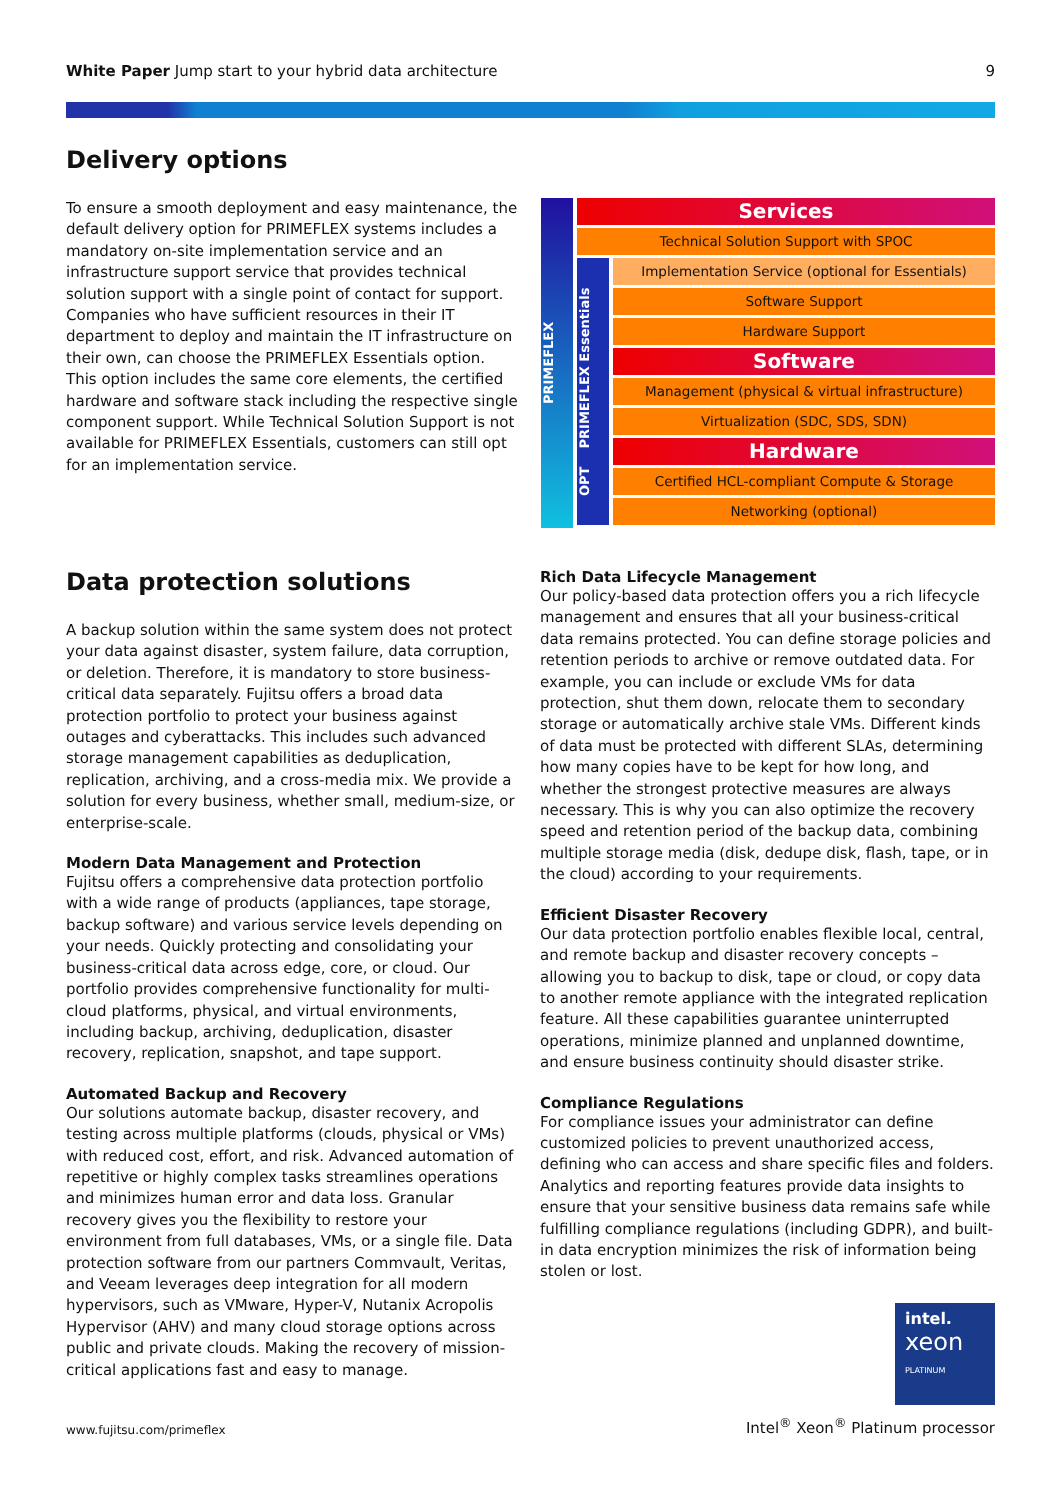White Paper Jump start to your hybrid data architecture
9
Delivery options
To ensure a smooth deployment and easy maintenance, the default delivery option for PRIMEFLEX systems includes a mandatory on-site implementation service and an infrastructure support service that provides technical solution support with a single point of contact for support. Companies who have sufficient resources in their IT department to deploy and maintain the IT infrastructure on their own, can choose the PRIMEFLEX Essentials option. This option includes the same core elements, the certified hardware and software stack including the respective single component support. While Technical Solution Support is not available for PRIMEFLEX Essentials, customers can still opt for an implementation service.
PRIMEFLEX
Services
Technical Solution Support with SPOC
OPT PRIMEFLEX Essentials
Implementation Service (optional for Essentials)
Software Support
Hardware Support
Software
Management (physical & virtual infrastructure)
Virtualization (SDC, SDS, SDN)
Hardware
Certified HCL-compliant Compute & Storage
Networking (optional)
Data protection solutions
A backup solution within the same system does not protect your data against disaster, system failure, data corruption, or deletion. Therefore, it is mandatory to store business-critical data separately. Fujitsu offers a broad data protection portfolio to protect your business against outages and cyberattacks. This includes such advanced storage management capabilities as deduplication, replication, archiving, and a cross-media mix. We provide a solution for every business, whether small, medium-size, or enterprise-scale.
Modern Data Management and Protection
Fujitsu offers a comprehensive data protection portfolio with a wide range of products (appliances, tape storage, backup software) and various service levels depending on your needs. Quickly protecting and consolidating your business-critical data across edge, core, or cloud. Our portfolio provides comprehensive functionality for multi-cloud platforms, physical, and virtual environments, including backup, archiving, deduplication, disaster recovery, replication, snapshot, and tape support.
Automated Backup and Recovery
Our solutions automate backup, disaster recovery, and testing across multiple platforms (clouds, physical or VMs) with reduced cost, effort, and risk. Advanced automation of repetitive or highly complex tasks streamlines operations and minimizes human error and data loss. Granular recovery gives you the flexibility to restore your environment from full databases, VMs, or a single file. Data protection software from our partners Commvault, Veritas, and Veeam leverages deep integration for all modern hypervisors, such as VMware, Hyper-V, Nutanix Acropolis Hypervisor (AHV) and many cloud storage options across public and private clouds. Making the recovery of mission-critical applications fast and easy to manage.
Rich Data Lifecycle Management
Our policy-based data protection offers you a rich lifecycle management and ensures that all your business-critical data remains protected. You can define storage policies and retention periods to archive or remove outdated data. For example, you can include or exclude VMs for data protection, shut them down, relocate them to secondary storage or automatically archive stale VMs. Different kinds of data must be protected with different SLAs, determining how many copies have to be kept for how long, and whether the strongest protective measures are always necessary. This is why you can also optimize the recovery speed and retention period of the backup data, combining multiple storage media (disk, dedupe disk, flash, tape, or in the cloud) according to your requirements.
Efficient Disaster Recovery
Our data protection portfolio enables flexible local, central, and remote backup and disaster recovery concepts – allowing you to backup to disk, tape or cloud, or copy data to another remote appliance with the integrated replication feature. All these capabilities guarantee uninterrupted operations, minimize planned and unplanned downtime, and ensure business continuity should disaster strike.
Compliance Regulations
For compliance issues your administrator can define customized policies to prevent unauthorized access, defining who can access and share specific files and folders. Analytics and reporting features provide data insights to ensure that your sensitive business data remains safe while fulfilling compliance regulations (including GDPR), and built-in data encryption minimizes the risk of information being stolen or lost.
intel.
xeon
PLATINUM
www.fujitsu.com/primeflex
Intel<sup>®</sup> Xeon<sup>®</sup> Platinum processor